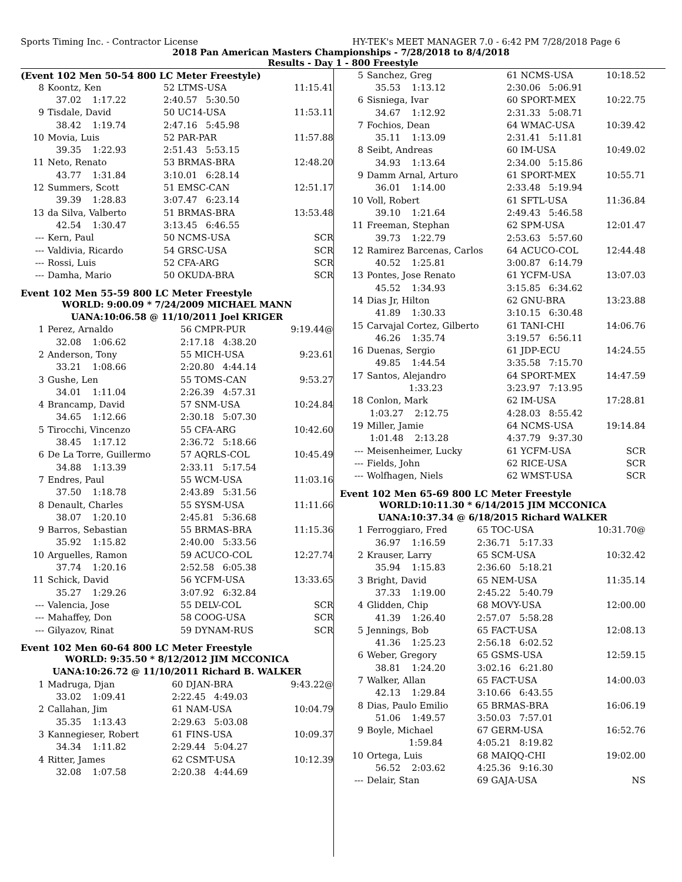Sports Timing Inc. - Contractor License HY-TEK's MEET MANAGER 7.0 - 6:42 PM 7/28/2018 Page 6
2018 Pan American Masters Championships - 7/28/2018 to 8/4/2018
Results - Day 1 - 800 Freestyle
(Event 102 Men 50-54 800 LC Meter Freestyle)
| 8 | Koontz, Ken | 52 LTMS-USA | 11:15.41 |
| | 37.02 1:17.22 | 2:40.57 5:30.50 | |
| 9 | Tisdale, David | 50 UC14-USA | 11:53.11 |
| | 38.42 1:19.74 | 2:47.16 5:45.98 | |
| 10 | Movia, Luis | 52 PAR-PAR | 11:57.88 |
| | 39.35 1:22.93 | 2:51.43 5:53.15 | |
| 11 | Neto, Renato | 53 BRMAS-BRA | 12:48.20 |
| | 43.77 1:31.84 | 3:10.01 6:28.14 | |
| 12 | Summers, Scott | 51 EMSC-CAN | 12:51.17 |
| | 39.39 1:28.83 | 3:07.47 6:23.14 | |
| 13 | da Silva, Valberto | 51 BRMAS-BRA | 13:53.48 |
| | 42.54 1:30.47 | 3:13.45 6:46.55 | |
| --- | Kern, Paul | 50 NCMS-USA | SCR |
| --- | Valdivia, Ricardo | 54 GRSC-USA | SCR |
| --- | Rossi, Luis | 52 CFA-ARG | SCR |
| --- | Damha, Mario | 50 OKUDA-BRA | SCR |
Event 102 Men 55-59 800 LC Meter Freestyle
WORLD: 9:00.09 * 7/24/2009 MICHAEL MANN
UANA:10:06.58 @ 11/10/2011 Joel KRIGER
| 1 | Perez, Arnaldo | 56 CMPR-PUR | 9:19.44@ |
| | 32.08 1:06.62 | 2:17.18 4:38.20 | |
| 2 | Anderson, Tony | 55 MICH-USA | 9:23.61 |
| | 33.21 1:08.66 | 2:20.80 4:44.14 | |
| 3 | Gushe, Len | 55 TOMS-CAN | 9:53.27 |
| | 34.01 1:11.04 | 2:26.39 4:57.31 | |
| 4 | Brancamp, David | 57 SNM-USA | 10:24.84 |
| | 34.65 1:12.66 | 2:30.18 5:07.30 | |
| 5 | Tirocchi, Vincenzo | 55 CFA-ARG | 10:42.60 |
| | 38.45 1:17.12 | 2:36.72 5:18.66 | |
| 6 | De La Torre, Guillermo | 57 AQRLS-COL | 10:45.49 |
| | 34.88 1:13.39 | 2:33.11 5:17.54 | |
| 7 | Endres, Paul | 55 WCM-USA | 11:03.16 |
| | 37.50 1:18.78 | 2:43.89 5:31.56 | |
| 8 | Denault, Charles | 55 SYSM-USA | 11:11.66 |
| | 38.07 1:20.10 | 2:45.81 5:36.68 | |
| 9 | Barros, Sebastian | 55 BRMAS-BRA | 11:15.36 |
| | 35.92 1:15.82 | 2:40.00 5:33.56 | |
| 10 | Arguelles, Ramon | 59 ACUCO-COL | 12:27.74 |
| | 37.74 1:20.16 | 2:52.58 6:05.38 | |
| 11 | Schick, David | 56 YCFM-USA | 13:33.65 |
| | 35.27 1:29.26 | 3:07.92 6:32.84 | |
| --- | Valencia, Jose | 55 DELV-COL | SCR |
| --- | Mahaffey, Don | 58 COOG-USA | SCR |
| --- | Gilyazov, Rinat | 59 DYNAM-RUS | SCR |
Event 102 Men 60-64 800 LC Meter Freestyle
WORLD: 9:35.50 * 8/12/2012 JIM MCCONICA
UANA:10:26.72 @ 11/10/2011 Richard B. WALKER
| 1 | Madruga, Djan | 60 DJAN-BRA | 9:43.22@ |
| | 33.02 1:09.41 | 2:22.45 4:49.03 | |
| 2 | Callahan, Jim | 61 NAM-USA | 10:04.79 |
| | 35.35 1:13.43 | 2:29.63 5:03.08 | |
| 3 | Kannegieser, Robert | 61 FINS-USA | 10:09.37 |
| | 34.34 1:11.82 | 2:29.44 5:04.27 | |
| 4 | Ritter, James | 62 CSMT-USA | 10:12.39 |
| | 32.08 1:07.58 | 2:20.38 4:44.69 | |
| 5 | Sanchez, Greg | 61 NCMS-USA | 10:18.52 |
| | 35.53 1:13.12 | 2:30.06 5:06.91 | |
| 6 | Sisniega, Ivar | 60 SPORT-MEX | 10:22.75 |
| | 34.67 1:12.92 | 2:31.33 5:08.71 | |
| 7 | Fochios, Dean | 64 WMAC-USA | 10:39.42 |
| | 35.11 1:13.09 | 2:31.41 5:11.81 | |
| 8 | Seibt, Andreas | 60 IM-USA | 10:49.02 |
| | 34.93 1:13.64 | 2:34.00 5:15.86 | |
| 9 | Damm Arnal, Arturo | 61 SPORT-MEX | 10:55.71 |
| | 36.01 1:14.00 | 2:33.48 5:19.94 | |
| 10 | Voll, Robert | 61 SFTL-USA | 11:36.84 |
| | 39.10 1:21.64 | 2:49.43 5:46.58 | |
| 11 | Freeman, Stephan | 62 SPM-USA | 12:01.47 |
| | 39.73 1:22.79 | 2:53.63 5:57.60 | |
| 12 | Ramirez Barcenas, Carlos | 64 ACUCO-COL | 12:44.48 |
| | 40.52 1:25.81 | 3:00.87 6:14.79 | |
| 13 | Pontes, Jose Renato | 61 YCFM-USA | 13:07.03 |
| | 45.52 1:34.93 | 3:15.85 6:34.62 | |
| 14 | Dias Jr, Hilton | 62 GNU-BRA | 13:23.88 |
| | 41.89 1:30.33 | 3:10.15 6:30.48 | |
| 15 | Carvajal Cortez, Gilberto | 61 TANI-CHI | 14:06.76 |
| | 46.26 1:35.74 | 3:19.57 6:56.11 | |
| 16 | Duenas, Sergio | 61 JDP-ECU | 14:24.55 |
| | 49.85 1:44.54 | 3:35.58 7:15.70 | |
| 17 | Santos, Alejandro | 64 SPORT-MEX | 14:47.59 |
| | 1:33.23 | 3:23.97 7:13.95 | |
| 18 | Conlon, Mark | 62 IM-USA | 17:28.81 |
| | 1:03.27 2:12.75 | 4:28.03 8:55.42 | |
| 19 | Miller, Jamie | 64 NCMS-USA | 19:14.84 |
| | 1:01.48 2:13.28 | 4:37.79 9:37.30 | |
| --- | Meisenheimer, Lucky | 61 YCFM-USA | SCR |
| --- | Fields, John | 62 RICE-USA | SCR |
| --- | Wolfhagen, Niels | 62 WMST-USA | SCR |
Event 102 Men 65-69 800 LC Meter Freestyle
WORLD:10:11.30 * 6/14/2015 JIM MCCONICA
UANA:10:37.34 @ 6/18/2015 Richard WALKER
| 1 | Ferroggiaro, Fred | 65 TOC-USA | 10:31.70@ |
| | 36.97 1:16.59 | 2:36.71 5:17.33 | |
| 2 | Krauser, Larry | 65 SCM-USA | 10:32.42 |
| | 35.94 1:15.83 | 2:36.60 5:18.21 | |
| 3 | Bright, David | 65 NEM-USA | 11:35.14 |
| | 37.33 1:19.00 | 2:45.22 5:40.79 | |
| 4 | Glidden, Chip | 68 MOVY-USA | 12:00.00 |
| | 41.39 1:26.40 | 2:57.07 5:58.28 | |
| 5 | Jennings, Bob | 65 FACT-USA | 12:08.13 |
| | 41.36 1:25.23 | 2:56.18 6:02.52 | |
| 6 | Weber, Gregory | 65 GSMS-USA | 12:59.15 |
| | 38.81 1:24.20 | 3:02.16 6:21.80 | |
| 7 | Walker, Allan | 65 FACT-USA | 14:00.03 |
| | 42.13 1:29.84 | 3:10.66 6:43.55 | |
| 8 | Dias, Paulo Emilio | 65 BRMAS-BRA | 16:06.19 |
| | 51.06 1:49.57 | 3:50.03 7:57.01 | |
| 9 | Boyle, Michael | 67 GERM-USA | 16:52.76 |
| | 1:59.84 | 4:05.21 8:19.82 | |
| 10 | Ortega, Luis | 68 MAIQQ-CHI | 19:02.00 |
| | 56.52 2:03.62 | 4:25.36 9:16.30 | |
| --- | Delair, Stan | 69 GAJA-USA | NS |